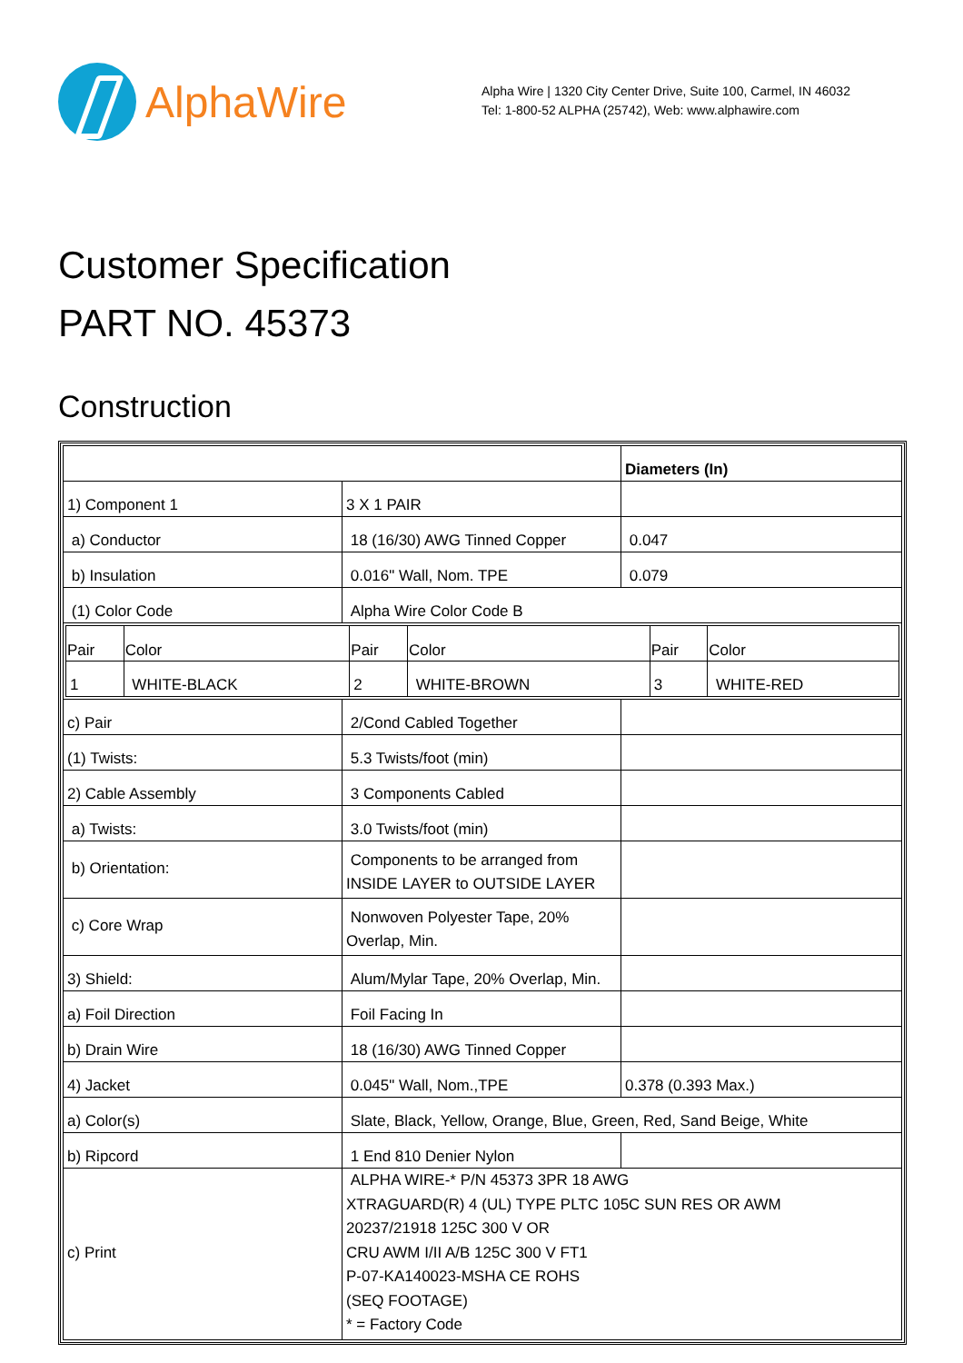AlphaWire
Alpha Wire | 1320 City Center Drive, Suite 100, Carmel, IN 46032
Tel: 1-800-52 ALPHA (25742), Web: www.alphawire.com
Customer Specification
PART NO. 45373
Construction
| | | Diameters (In) |
| 1) Component 1 | 3 X 1 PAIR | |
| a) Conductor | 18 (16/30) AWG Tinned Copper | 0.047 |
| b) Insulation | 0.016" Wall, Nom. TPE | 0.079 |
| (1) Color Code | Alpha Wire Color Code B | |
| / Pair / Color / Pair / Color / Pair / Color / / --- / --- / --- / --- / --- / --- / / 1 / WHITE-BLACK / 2 / WHITE-BROWN / 3 / WHITE-RED / | | |
| c) Pair | 2/Cond Cabled Together | |
| (1) Twists: | 5.3 Twists/foot (min) | |
| 2) Cable Assembly | 3 Components Cabled | |
| a) Twists: | 3.0 Twists/foot (min) | |
| b) Orientation: | Components to be arranged from INSIDE LAYER to OUTSIDE LAYER | |
| c) Core Wrap | Nonwoven Polyester Tape, 20% Overlap, Min. | |
| 3) Shield: | Alum/Mylar Tape, 20% Overlap, Min. | |
| a) Foil Direction | Foil Facing In | |
| b) Drain Wire | 18 (16/30) AWG Tinned Copper | |
| 4) Jacket | 0.045" Wall, Nom.,TPE | 0.378 (0.393 Max.) |
| a) Color(s) | Slate, Black, Yellow, Orange, Blue, Green, Red, Sand Beige, White | |
| b) Ripcord | 1 End 810 Denier Nylon | |
| c) Print | ALPHA WIRE-* P/N 45373 3PR 18 AWG XTRAGUARD(R) 4 (UL) TYPE PLTC 105C SUN RES OR AWM 20237/21918 125C 300 V OR CRU AWM I/II A/B 125C 300 V FT1 P-07-KA140023-MSHA CE ROHS (SEQ FOOTAGE) * = Factory Code | |